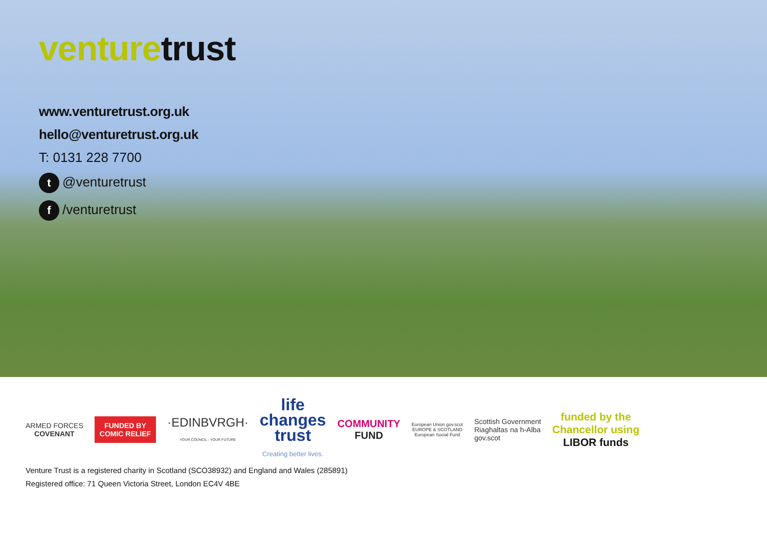venture trust
www.venturetrust.org.uk
hello@venturetrust.org.uk
T: 0131 228 7700
t @venturetrust
f /venturetrust
ARMED FORCES
COVENANT
FUNDED BY
COMIC RELIEF
·EDINBVRGH·
YOUR COUNCIL - YOUR FUTURE
life
changes
trust
Creating better lives.
COMMUNITY
FUND
European Union gov.scot
EUROPE & SCOTLAND
European Social Fund
Scottish Government
Riaghaltas na h-Alba
gov.scot
funded by the
Chancellor using
LIBOR funds
Venture Trust is a registered charity in Scotland (SCO38932) and England and Wales (285891)
Registered office: 71 Queen Victoria Street, London EC4V 4BE